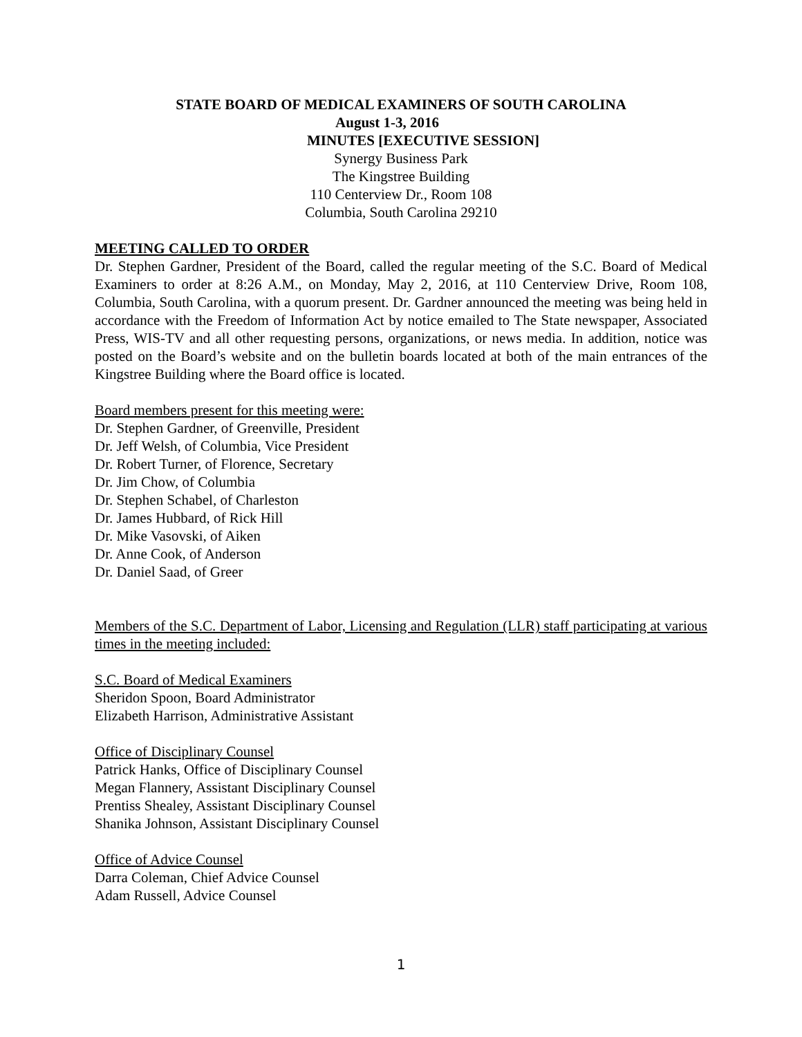STATE BOARD OF MEDICAL EXAMINERS OF SOUTH CAROLINA
August 1-3, 2016
MINUTES [EXECUTIVE SESSION]
Synergy Business Park
The Kingstree Building
110 Centerview Dr., Room 108
Columbia, South Carolina 29210
MEETING CALLED TO ORDER
Dr. Stephen Gardner, President of the Board, called the regular meeting of the S.C. Board of Medical Examiners to order at 8:26 A.M., on Monday, May 2, 2016, at 110 Centerview Drive, Room 108, Columbia, South Carolina, with a quorum present. Dr. Gardner announced the meeting was being held in accordance with the Freedom of Information Act by notice emailed to The State newspaper, Associated Press, WIS-TV and all other requesting persons, organizations, or news media. In addition, notice was posted on the Board’s website and on the bulletin boards located at both of the main entrances of the Kingstree Building where the Board office is located.
Board members present for this meeting were:
Dr. Stephen Gardner, of Greenville, President
Dr. Jeff Welsh, of Columbia, Vice President
Dr. Robert Turner, of Florence, Secretary
Dr. Jim Chow, of Columbia
Dr. Stephen Schabel, of Charleston
Dr. James Hubbard, of Rick Hill
Dr. Mike Vasovski, of Aiken
Dr. Anne Cook, of Anderson
Dr. Daniel Saad, of Greer
Members of the S.C. Department of Labor, Licensing and Regulation (LLR) staff participating at various times in the meeting included:
S.C. Board of Medical Examiners
Sheridon Spoon, Board Administrator
Elizabeth Harrison, Administrative Assistant
Office of Disciplinary Counsel
Patrick Hanks, Office of Disciplinary Counsel
Megan Flannery, Assistant Disciplinary Counsel
Prentiss Shealey, Assistant Disciplinary Counsel
Shanika Johnson, Assistant Disciplinary Counsel
Office of Advice Counsel
Darra Coleman, Chief Advice Counsel
Adam Russell, Advice Counsel
1